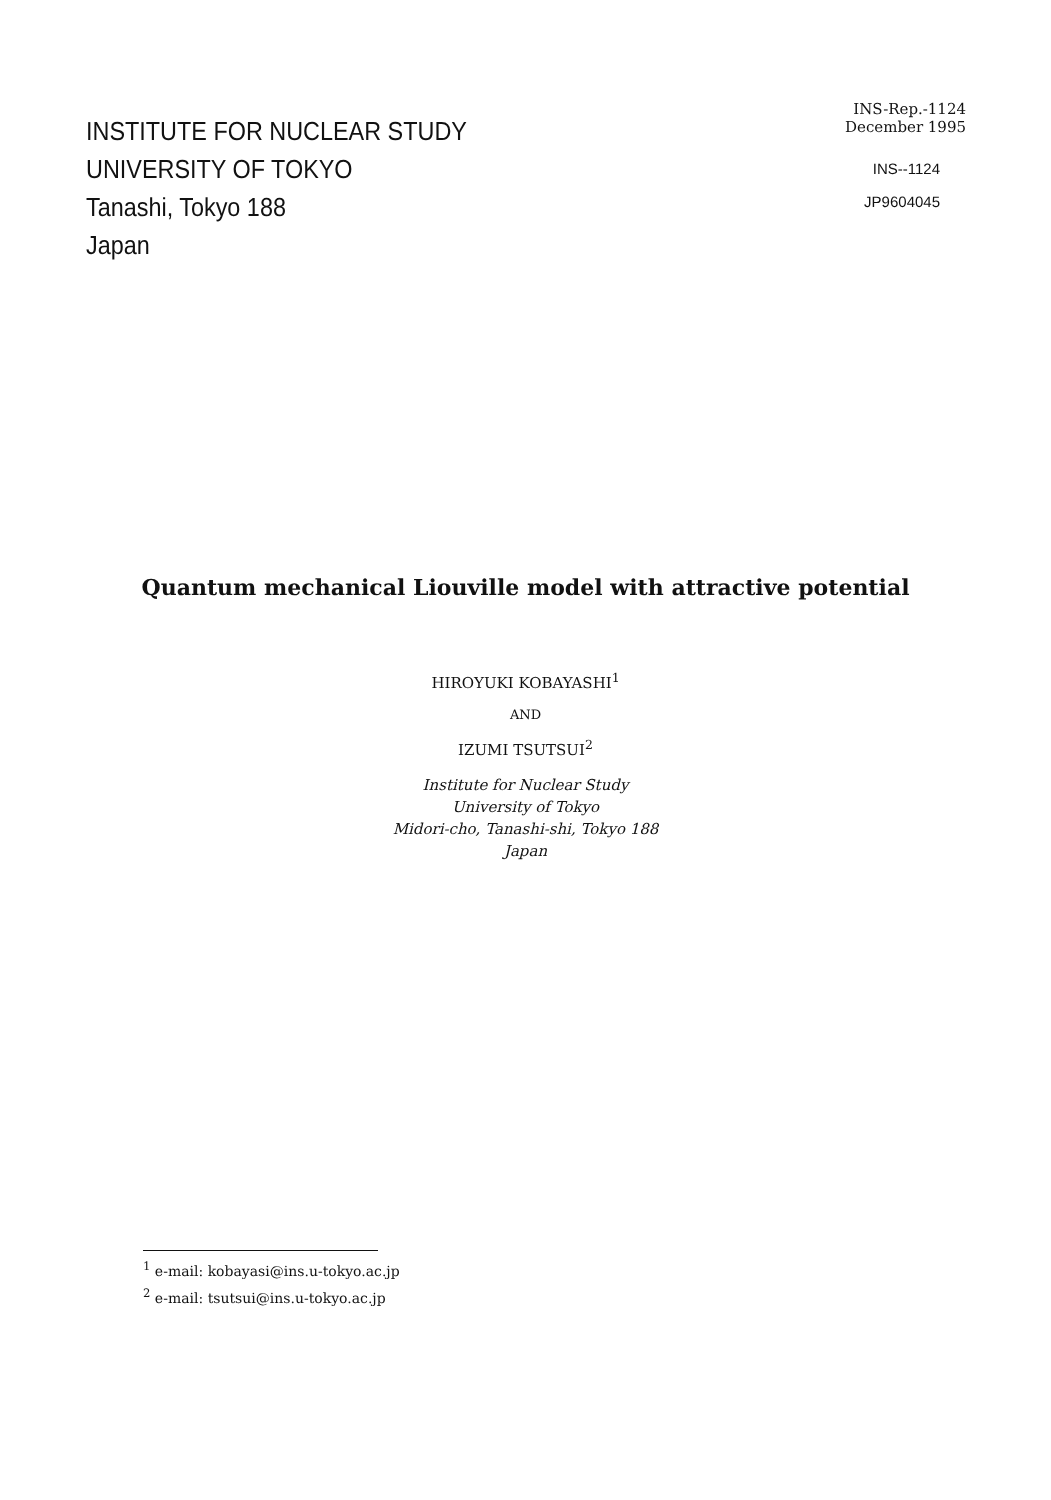INSTITUTE FOR NUCLEAR STUDY
UNIVERSITY OF TOKYO
Tanashi, Tokyo 188
Japan
INS-Rep.-1124
December 1995
INS--1124
JP9604045
Quantum mechanical Liouville model with attractive potential
HIROYUKI KOBAYASHI<sup>1</sup>
AND
IZUMI TSUTSUI<sup>2</sup>
Institute for Nuclear Study
University of Tokyo
Midori-cho, Tanashi-shi, Tokyo 188
Japan
<sup>1</sup> e-mail: kobayasi@ins.u-tokyo.ac.jp
<sup>2</sup> e-mail: tsutsui@ins.u-tokyo.ac.jp